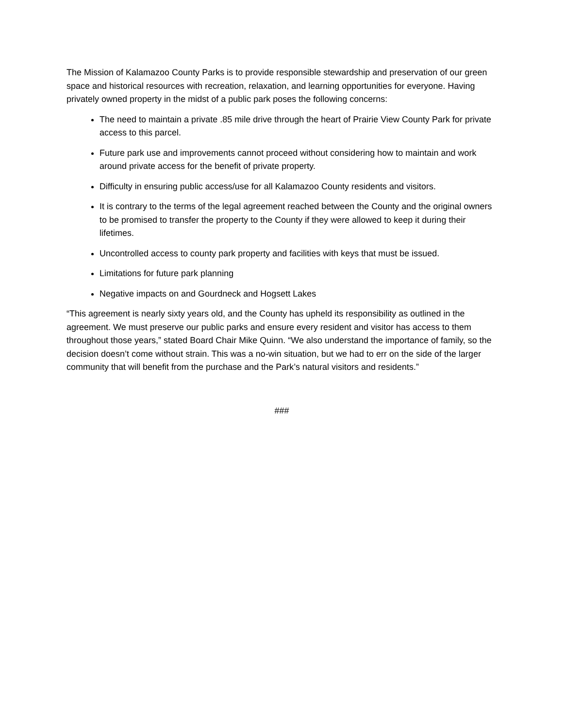The Mission of Kalamazoo County Parks is to provide responsible stewardship and preservation of our green space and historical resources with recreation, relaxation, and learning opportunities for everyone. Having privately owned property in the midst of a public park poses the following concerns:
The need to maintain a private .85 mile drive through the heart of Prairie View County Park for private access to this parcel.
Future park use and improvements cannot proceed without considering how to maintain and work around private access for the benefit of private property.
Difficulty in ensuring public access/use for all Kalamazoo County residents and visitors.
It is contrary to the terms of the legal agreement reached between the County and the original owners to be promised to transfer the property to the County if they were allowed to keep it during their lifetimes.
Uncontrolled access to county park property and facilities with keys that must be issued.
Limitations for future park planning
Negative impacts on and Gourdneck and Hogsett Lakes
“This agreement is nearly sixty years old, and the County has upheld its responsibility as outlined in the agreement. We must preserve our public parks and ensure every resident and visitor has access to them throughout those years,” stated Board Chair Mike Quinn. “We also understand the importance of family, so the decision doesn’t come without strain. This was a no-win situation, but we had to err on the side of the larger community that will benefit from the purchase and the Park’s natural visitors and residents.”
###